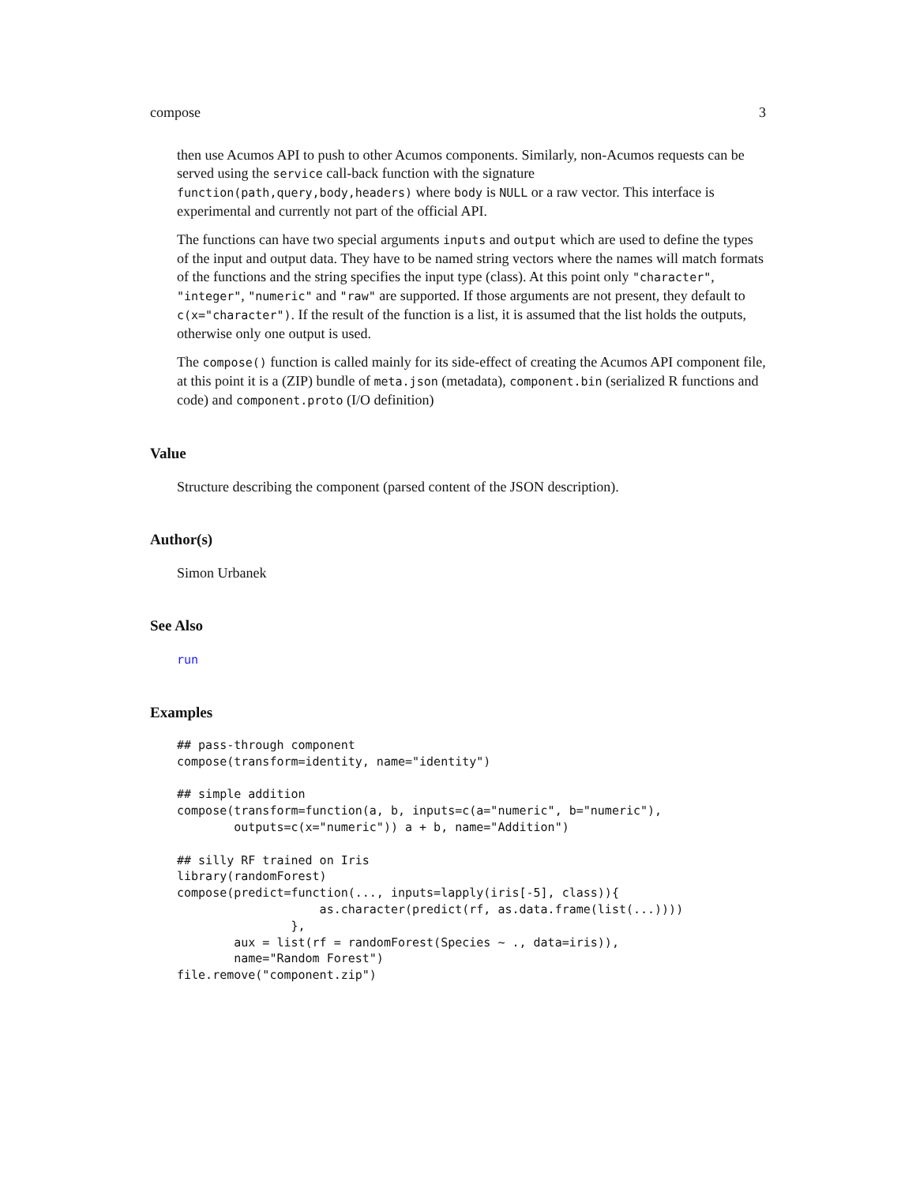compose 3
then use Acumos API to push to other Acumos components. Similarly, non-Acumos requests can be served using the service call-back function with the signature function(path,query,body,headers) where body is NULL or a raw vector. This interface is experimental and currently not part of the official API.
The functions can have two special arguments inputs and output which are used to define the types of the input and output data. They have to be named string vectors where the names will match formats of the functions and the string specifies the input type (class). At this point only "character", "integer", "numeric" and "raw" are supported. If those arguments are not present, they default to c(x="character"). If the result of the function is a list, it is assumed that the list holds the outputs, otherwise only one output is used.
The compose() function is called mainly for its side-effect of creating the Acumos API component file, at this point it is a (ZIP) bundle of meta.json (metadata), component.bin (serialized R functions and code) and component.proto (I/O definition)
Value
Structure describing the component (parsed content of the JSON description).
Author(s)
Simon Urbanek
See Also
run
Examples
## pass-through component
compose(transform=identity, name="identity")

## simple addition
compose(transform=function(a, b, inputs=c(a="numeric", b="numeric"),
        outputs=c(x="numeric")) a + b, name="Addition")

## silly RF trained on Iris
library(randomForest)
compose(predict=function(..., inputs=lapply(iris[-5], class)){
                    as.character(predict(rf, as.data.frame(list(...))))
                },
        aux = list(rf = randomForest(Species ~ ., data=iris)),
        name="Random Forest")
file.remove("component.zip")